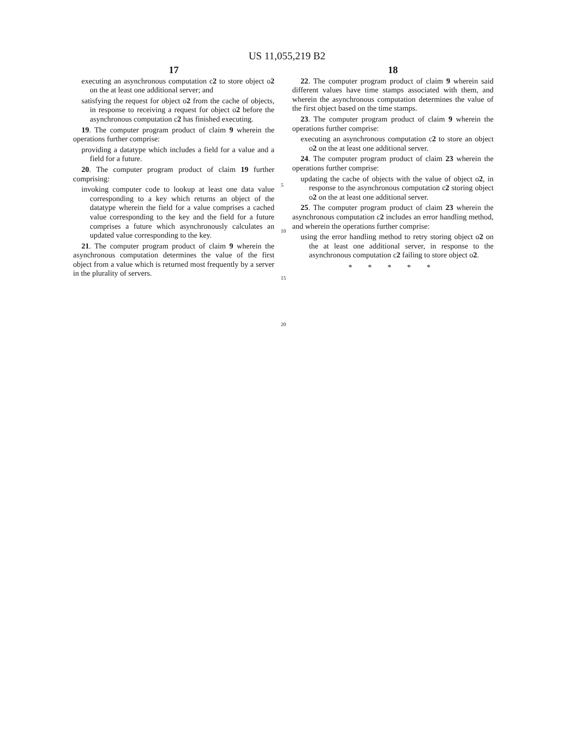US 11,055,219 B2
17
executing an asynchronous computation c2 to store object o2 on the at least one additional server; and
satisfying the request for object o2 from the cache of objects, in response to receiving a request for object o2 before the asynchronous computation c2 has finished executing.
19. The computer program product of claim 9 wherein the operations further comprise:
providing a datatype which includes a field for a value and a field for a future.
20. The computer program product of claim 19 further comprising:
invoking computer code to lookup at least one data value corresponding to a key which returns an object of the datatype wherein the field for a value comprises a cached value corresponding to the key and the field for a future comprises a future which asynchronously calculates an updated value corresponding to the key.
21. The computer program product of claim 9 wherein the asynchronous computation determines the value of the first object from a value which is returned most frequently by a server in the plurality of servers.
5
10
15
20
18
22. The computer program product of claim 9 wherein said different values have time stamps associated with them, and wherein the asynchronous computation determines the value of the first object based on the time stamps.
23. The computer program product of claim 9 wherein the operations further comprise:
executing an asynchronous computation c2 to store an object o2 on the at least one additional server.
24. The computer program product of claim 23 wherein the operations further comprise:
updating the cache of objects with the value of object o2, in response to the asynchronous computation c2 storing object o2 on the at least one additional server.
25. The computer program product of claim 23 wherein the asynchronous computation c2 includes an error handling method, and wherein the operations further comprise:
using the error handling method to retry storing object o2 on the at least one additional server, in response to the asynchronous computation c2 failing to store object o2.
* * * * *